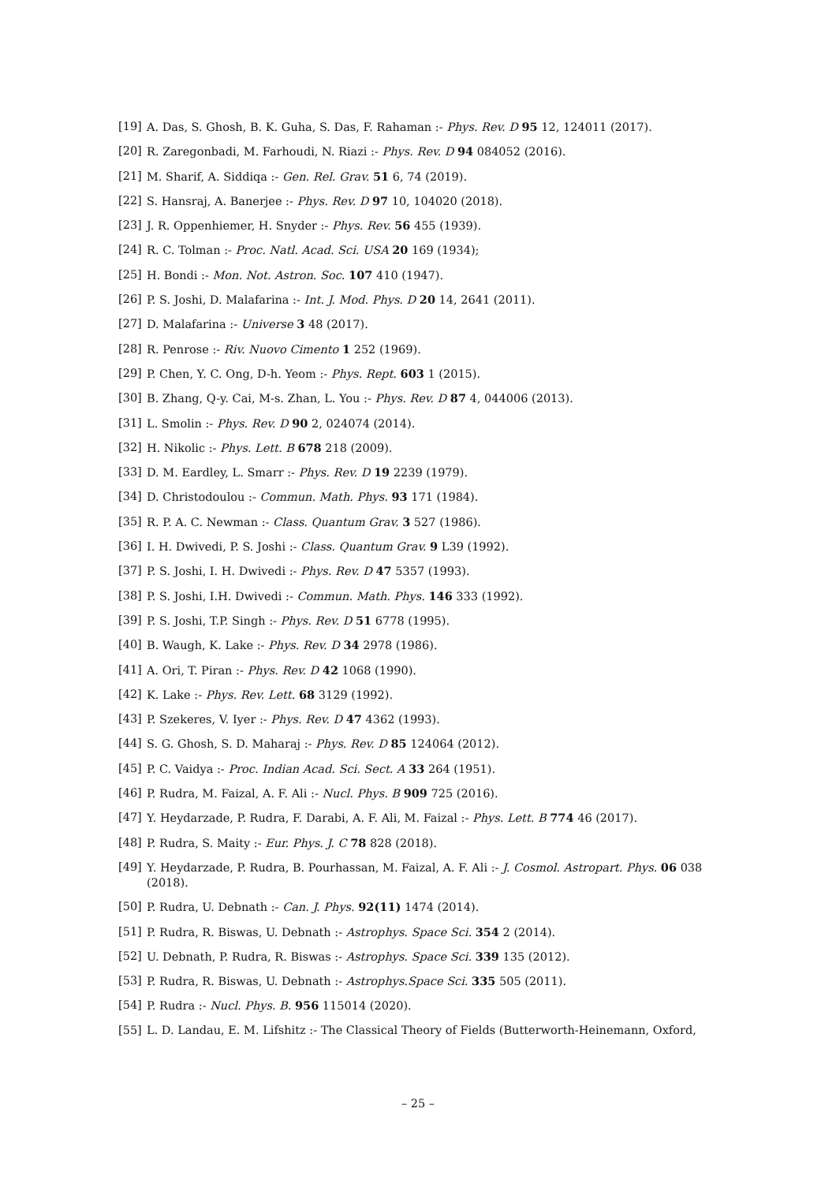[19] A. Das, S. Ghosh, B. K. Guha, S. Das, F. Rahaman :- Phys. Rev. D 95 12, 124011 (2017).
[20] R. Zaregonbadi, M. Farhoudi, N. Riazi :- Phys. Rev. D 94 084052 (2016).
[21] M. Sharif, A. Siddiqa :- Gen. Rel. Grav. 51 6, 74 (2019).
[22] S. Hansraj, A. Banerjee :- Phys. Rev. D 97 10, 104020 (2018).
[23] J. R. Oppenhiemer, H. Snyder :- Phys. Rev. 56 455 (1939).
[24] R. C. Tolman :- Proc. Natl. Acad. Sci. USA 20 169 (1934);
[25] H. Bondi :- Mon. Not. Astron. Soc. 107 410 (1947).
[26] P. S. Joshi, D. Malafarina :- Int. J. Mod. Phys. D 20 14, 2641 (2011).
[27] D. Malafarina :- Universe 3 48 (2017).
[28] R. Penrose :- Riv. Nuovo Cimento 1 252 (1969).
[29] P. Chen, Y. C. Ong, D-h. Yeom :- Phys. Rept. 603 1 (2015).
[30] B. Zhang, Q-y. Cai, M-s. Zhan, L. You :- Phys. Rev. D 87 4, 044006 (2013).
[31] L. Smolin :- Phys. Rev. D 90 2, 024074 (2014).
[32] H. Nikolic :- Phys. Lett. B 678 218 (2009).
[33] D. M. Eardley, L. Smarr :- Phys. Rev. D 19 2239 (1979).
[34] D. Christodoulou :- Commun. Math. Phys. 93 171 (1984).
[35] R. P. A. C. Newman :- Class. Quantum Grav. 3 527 (1986).
[36] I. H. Dwivedi, P. S. Joshi :- Class. Quantum Grav. 9 L39 (1992).
[37] P. S. Joshi, I. H. Dwivedi :- Phys. Rev. D 47 5357 (1993).
[38] P. S. Joshi, I.H. Dwivedi :- Commun. Math. Phys. 146 333 (1992).
[39] P. S. Joshi, T.P. Singh :- Phys. Rev. D 51 6778 (1995).
[40] B. Waugh, K. Lake :- Phys. Rev. D 34 2978 (1986).
[41] A. Ori, T. Piran :- Phys. Rev. D 42 1068 (1990).
[42] K. Lake :- Phys. Rev. Lett. 68 3129 (1992).
[43] P. Szekeres, V. Iyer :- Phys. Rev. D 47 4362 (1993).
[44] S. G. Ghosh, S. D. Maharaj :- Phys. Rev. D 85 124064 (2012).
[45] P. C. Vaidya :- Proc. Indian Acad. Sci. Sect. A 33 264 (1951).
[46] P. Rudra, M. Faizal, A. F. Ali :- Nucl. Phys. B 909 725 (2016).
[47] Y. Heydarzade, P. Rudra, F. Darabi, A. F. Ali, M. Faizal :- Phys. Lett. B 774 46 (2017).
[48] P. Rudra, S. Maity :- Eur. Phys. J. C 78 828 (2018).
[49] Y. Heydarzade, P. Rudra, B. Pourhassan, M. Faizal, A. F. Ali :- J. Cosmol. Astropart. Phys. 06 038 (2018).
[50] P. Rudra, U. Debnath :- Can. J. Phys. 92(11) 1474 (2014).
[51] P. Rudra, R. Biswas, U. Debnath :- Astrophys. Space Sci. 354 2 (2014).
[52] U. Debnath, P. Rudra, R. Biswas :- Astrophys. Space Sci. 339 135 (2012).
[53] P. Rudra, R. Biswas, U. Debnath :- Astrophys.Space Sci. 335 505 (2011).
[54] P. Rudra :- Nucl. Phys. B. 956 115014 (2020).
[55] L. D. Landau, E. M. Lifshitz :- The Classical Theory of Fields (Butterworth-Heinemann, Oxford,
– 25 –